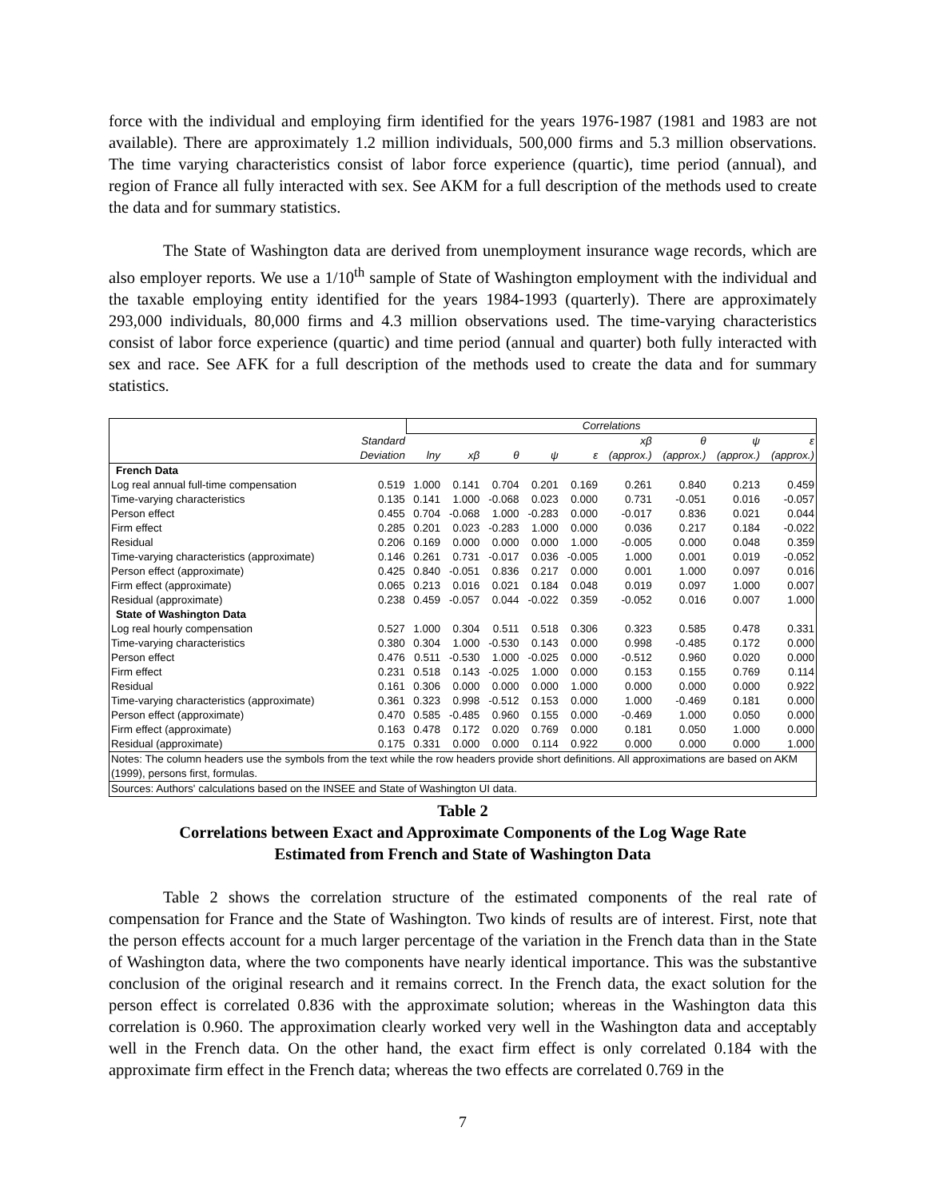force with the individual and employing firm identified for the years 1976-1987 (1981 and 1983 are not available). There are approximately 1.2 million individuals, 500,000 firms and 5.3 million observations. The time varying characteristics consist of labor force experience (quartic), time period (annual), and region of France all fully interacted with sex. See AKM for a full description of the methods used to create the data and for summary statistics.
The State of Washington data are derived from unemployment insurance wage records, which are also employer reports. We use a 1/10<sup>th</sup> sample of State of Washington employment with the individual and the taxable employing entity identified for the years 1984-1993 (quarterly). There are approximately 293,000 individuals, 80,000 firms and 4.3 million observations used. The time-varying characteristics consist of labor force experience (quartic) and time period (annual and quarter) both fully interacted with sex and race. See AFK for a full description of the methods used to create the data and for summary statistics.
| | | Correlations | | | | | | | | |
| | Standard | | | | | | xβ | θ | ψ | ε |
| | Deviation | lny | xβ | θ | ψ | ε | (approx.) | (approx.) | (approx.) | (approx.) |
| French Data | | | | | | | | | | |
| Log real annual full-time compensation | 0.519 | 1.000 | 0.141 | 0.704 | 0.201 | 0.169 | 0.261 | 0.840 | 0.213 | 0.459 |
| Time-varying characteristics | 0.135 | 0.141 | 1.000 | -0.068 | 0.023 | 0.000 | 0.731 | -0.051 | 0.016 | -0.057 |
| Person effect | 0.455 | 0.704 | -0.068 | 1.000 | -0.283 | 0.000 | -0.017 | 0.836 | 0.021 | 0.044 |
| Firm effect | 0.285 | 0.201 | 0.023 | -0.283 | 1.000 | 0.000 | 0.036 | 0.217 | 0.184 | -0.022 |
| Residual | 0.206 | 0.169 | 0.000 | 0.000 | 0.000 | 1.000 | -0.005 | 0.000 | 0.048 | 0.359 |
| Time-varying characteristics (approximate) | 0.146 | 0.261 | 0.731 | -0.017 | 0.036 | -0.005 | 1.000 | 0.001 | 0.019 | -0.052 |
| Person effect (approximate) | 0.425 | 0.840 | -0.051 | 0.836 | 0.217 | 0.000 | 0.001 | 1.000 | 0.097 | 0.016 |
| Firm effect (approximate) | 0.065 | 0.213 | 0.016 | 0.021 | 0.184 | 0.048 | 0.019 | 0.097 | 1.000 | 0.007 |
| Residual (approximate) | 0.238 | 0.459 | -0.057 | 0.044 | -0.022 | 0.359 | -0.052 | 0.016 | 0.007 | 1.000 |
| State of Washington Data | | | | | | | | | | |
| Log real hourly compensation | 0.527 | 1.000 | 0.304 | 0.511 | 0.518 | 0.306 | 0.323 | 0.585 | 0.478 | 0.331 |
| Time-varying characteristics | 0.380 | 0.304 | 1.000 | -0.530 | 0.143 | 0.000 | 0.998 | -0.485 | 0.172 | 0.000 |
| Person effect | 0.476 | 0.511 | -0.530 | 1.000 | -0.025 | 0.000 | -0.512 | 0.960 | 0.020 | 0.000 |
| Firm effect | 0.231 | 0.518 | 0.143 | -0.025 | 1.000 | 0.000 | 0.153 | 0.155 | 0.769 | 0.114 |
| Residual | 0.161 | 0.306 | 0.000 | 0.000 | 0.000 | 1.000 | 0.000 | 0.000 | 0.000 | 0.922 |
| Time-varying characteristics (approximate) | 0.361 | 0.323 | 0.998 | -0.512 | 0.153 | 0.000 | 1.000 | -0.469 | 0.181 | 0.000 |
| Person effect (approximate) | 0.470 | 0.585 | -0.485 | 0.960 | 0.155 | 0.000 | -0.469 | 1.000 | 0.050 | 0.000 |
| Firm effect (approximate) | 0.163 | 0.478 | 0.172 | 0.020 | 0.769 | 0.000 | 0.181 | 0.050 | 1.000 | 0.000 |
| Residual (approximate) | 0.175 | 0.331 | 0.000 | 0.000 | 0.114 | 0.922 | 0.000 | 0.000 | 0.000 | 1.000 |
| Notes: The column headers use the symbols from the text while the row headers provide short definitions. All approximations are based on AKM (1999), persons first, formulas. | | | | | | | | | | |
| Sources: Authors' calculations based on the INSEE and State of Washington UI data. | | | | | | | | | | |
Table 2
Correlations between Exact and Approximate Components of the Log Wage Rate
Estimated from French and State of Washington Data
Table 2 shows the correlation structure of the estimated components of the real rate of compensation for France and the State of Washington. Two kinds of results are of interest. First, note that the person effects account for a much larger percentage of the variation in the French data than in the State of Washington data, where the two components have nearly identical importance. This was the substantive conclusion of the original research and it remains correct. In the French data, the exact solution for the person effect is correlated 0.836 with the approximate solution; whereas in the Washington data this correlation is 0.960. The approximation clearly worked very well in the Washington data and acceptably well in the French data. On the other hand, the exact firm effect is only correlated 0.184 with the approximate firm effect in the French data; whereas the two effects are correlated 0.769 in the
7